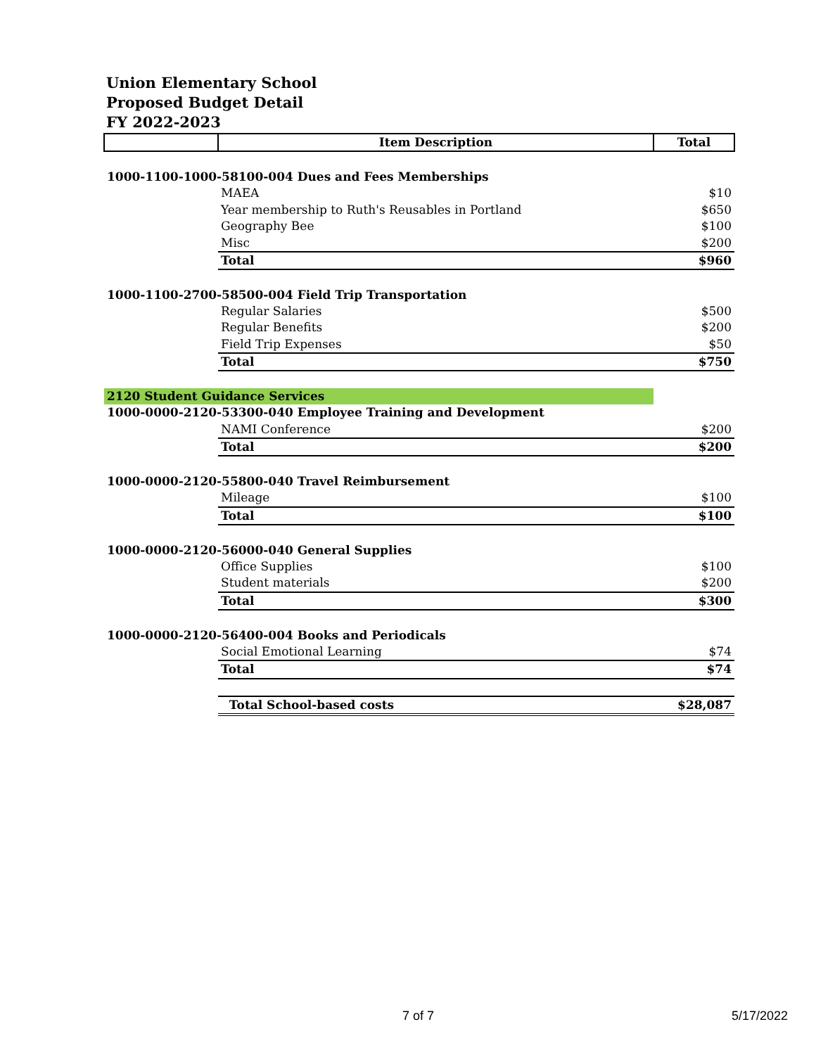Union Elementary School
Proposed Budget Detail
FY 2022-2023
| | Item Description | Total |
| --- | --- | --- |
| 1000-1100-1000-58100-004 Dues and Fees Memberships | | |
| | MAEA | $10 |
| | Year membership to Ruth's Reusables in Portland | $650 |
| | Geography Bee | $100 |
| | Misc | $200 |
| | Total | $960 |
| 1000-1100-2700-58500-004 Field Trip Transportation | | |
| | Regular Salaries | $500 |
| | Regular Benefits | $200 |
| | Field Trip Expenses | $50 |
| | Total | $750 |
| 2120 Student Guidance Services | | |
| 1000-0000-2120-53300-040 Employee Training and Development | | |
| | NAMI Conference | $200 |
| | Total | $200 |
| 1000-0000-2120-55800-040 Travel Reimbursement | | |
| | Mileage | $100 |
| | Total | $100 |
| 1000-0000-2120-56000-040 General Supplies | | |
| | Office Supplies | $100 |
| | Student materials | $200 |
| | Total | $300 |
| 1000-0000-2120-56400-004 Books and Periodicals | | |
| | Social Emotional Learning | $74 |
| | Total | $74 |
| | Total School-based costs | $28,087 |
7 of 7 5/17/2022